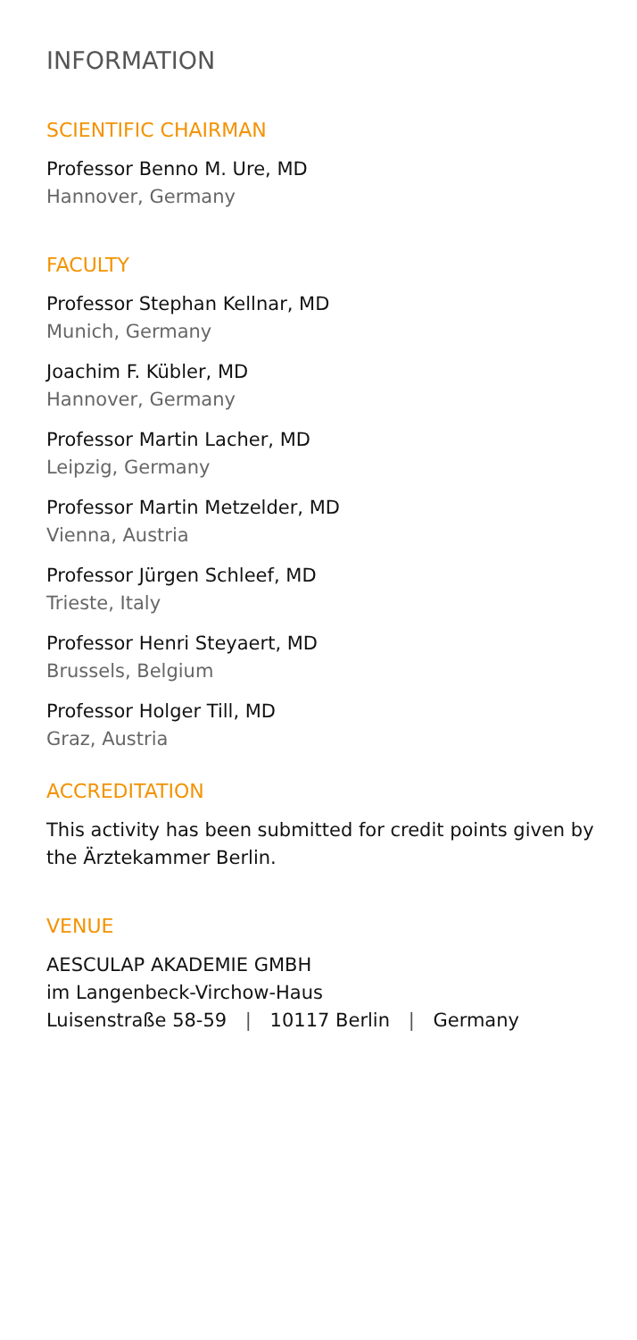INFORMATION
SCIENTIFIC CHAIRMAN
Professor Benno M. Ure, MD
Hannover, Germany
FACULTY
Professor Stephan Kellnar, MD
Munich, Germany
Joachim F. Kübler, MD
Hannover, Germany
Professor Martin Lacher, MD
Leipzig, Germany
Professor Martin Metzelder, MD
Vienna, Austria
Professor Jürgen Schleef, MD
Trieste, Italy
Professor Henri Steyaert, MD
Brussels, Belgium
Professor Holger Till, MD
Graz, Austria
ACCREDITATION
This activity has been submitted for credit points given by
the Ärztekammer Berlin.
VENUE
AESCULAP AKADEMIE GMBH
im Langenbeck-Virchow-Haus
Luisenstraße 58-59 | 10117 Berlin | Germany